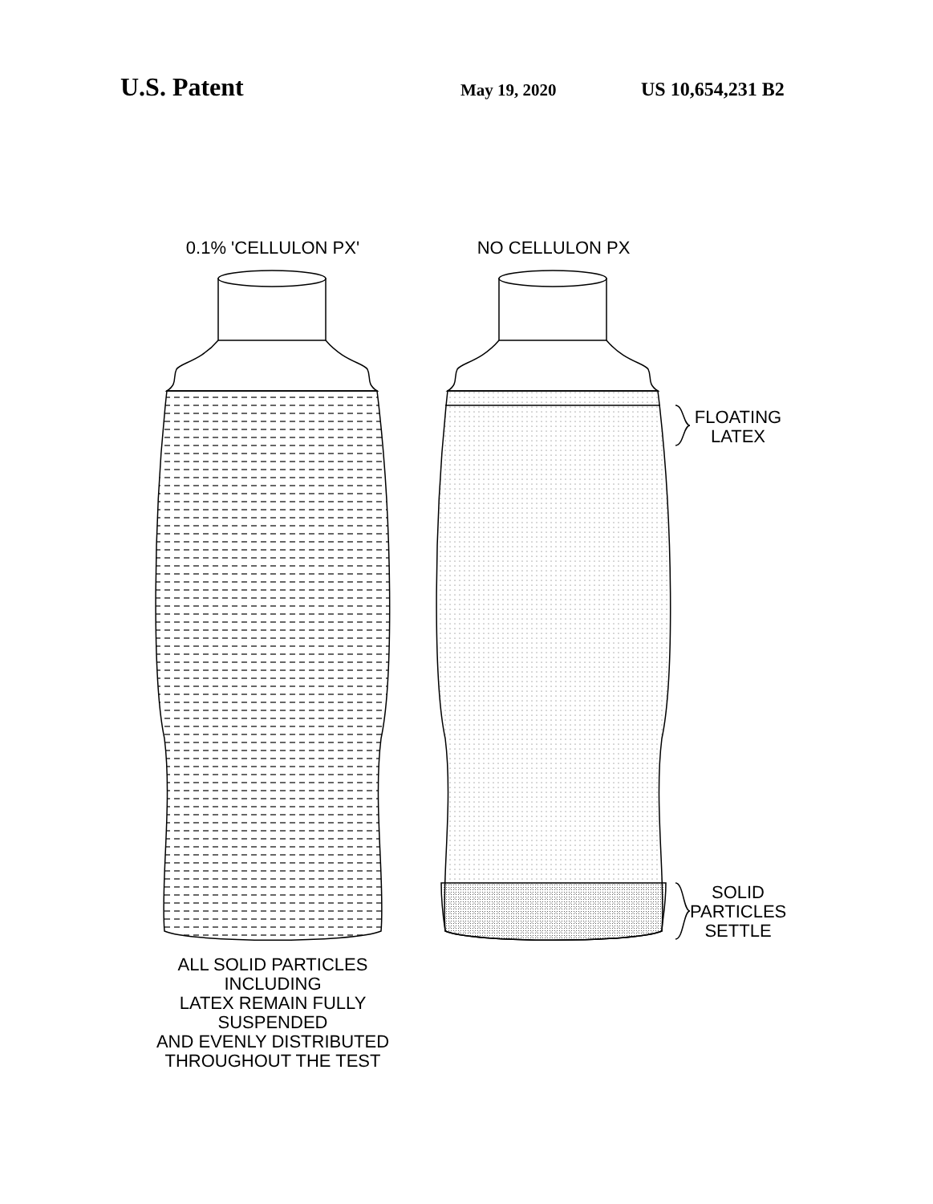U.S. Patent May 19, 2020 US 10,654,231 B2
0.1% 'CELLULON PX' NO CELLULON PX
FLOATING
LATEX
SOLID
PARTICLES
SETTLE
ALL SOLID PARTICLES INCLUDING
LATEX REMAIN FULLY SUSPENDED
AND EVENLY DISTRIBUTED
THROUGHOUT THE TEST